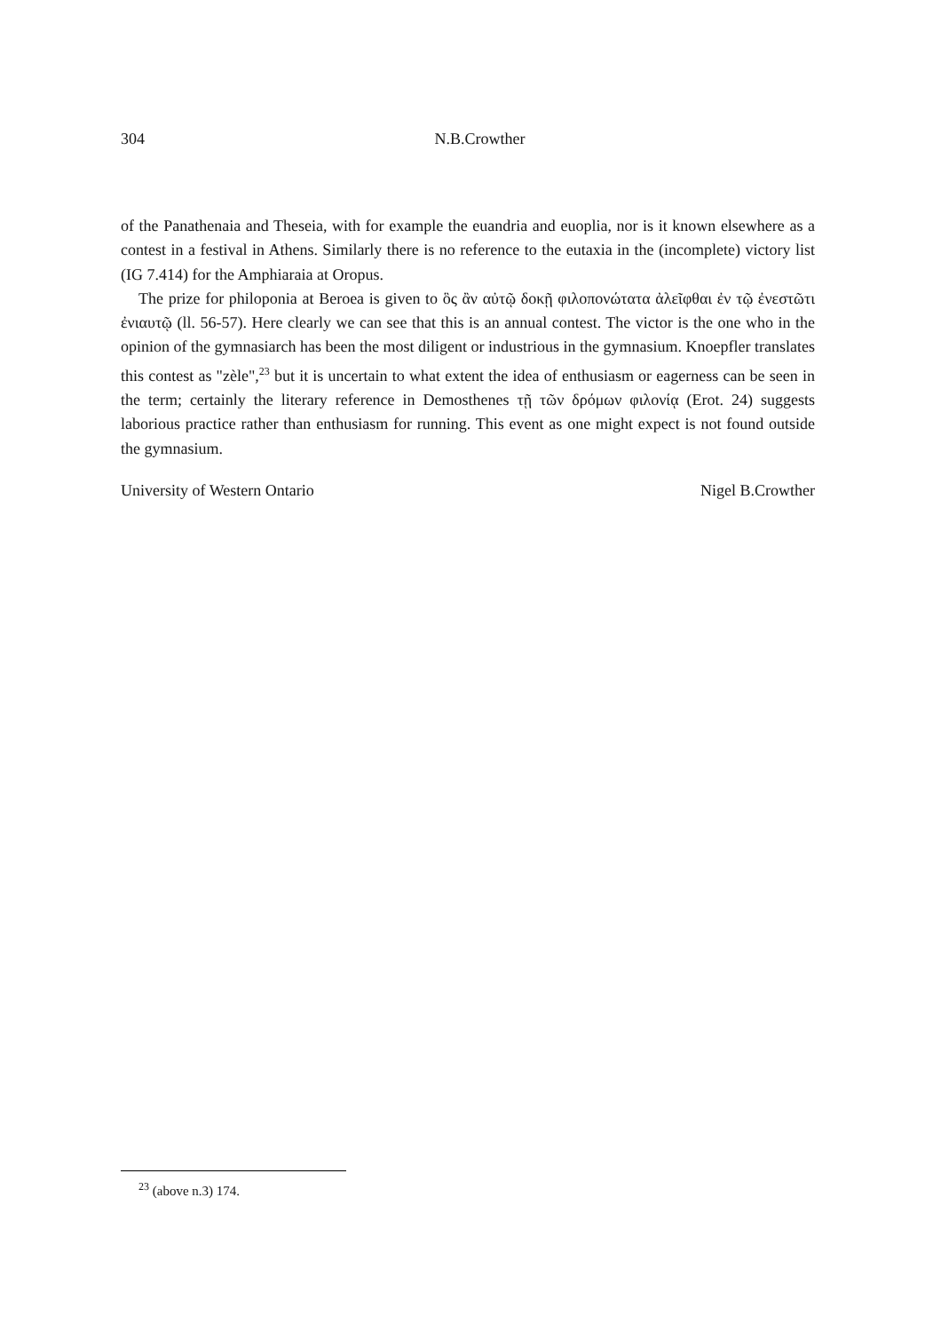304
N.B.Crowther
of the Panathenaia and Theseia, with for example the euandria and euoplia, nor is it known elsewhere as a contest in a festival in Athens. Similarly there is no reference to the eutaxia in the (incomplete) victory list (IG 7.414) for the Amphiaraia at Oropus.
The prize for philoponia at Beroea is given to ὃς ἂν αὐτῷ δοκῇ φιλοπονώτατα ἀλεῖφθαι ἐν τῷ ἐνεστῶτι ἐνιαυτῷ (ll. 56-57). Here clearly we can see that this is an annual contest. The victor is the one who in the opinion of the gymnasiarch has been the most diligent or industrious in the gymnasium. Knoepfler translates this contest as "zèle",<sup>23</sup> but it is uncertain to what extent the idea of enthusiasm or eagerness can be seen in the term; certainly the literary reference in Demosthenes τῇ τῶν δρόμων φιλονίᾳ (Erot. 24) suggests laborious practice rather than enthusiasm for running. This event as one might expect is not found outside the gymnasium.
University of Western Ontario Nigel B.Crowther
<sup>23</sup> (above n.3) 174.